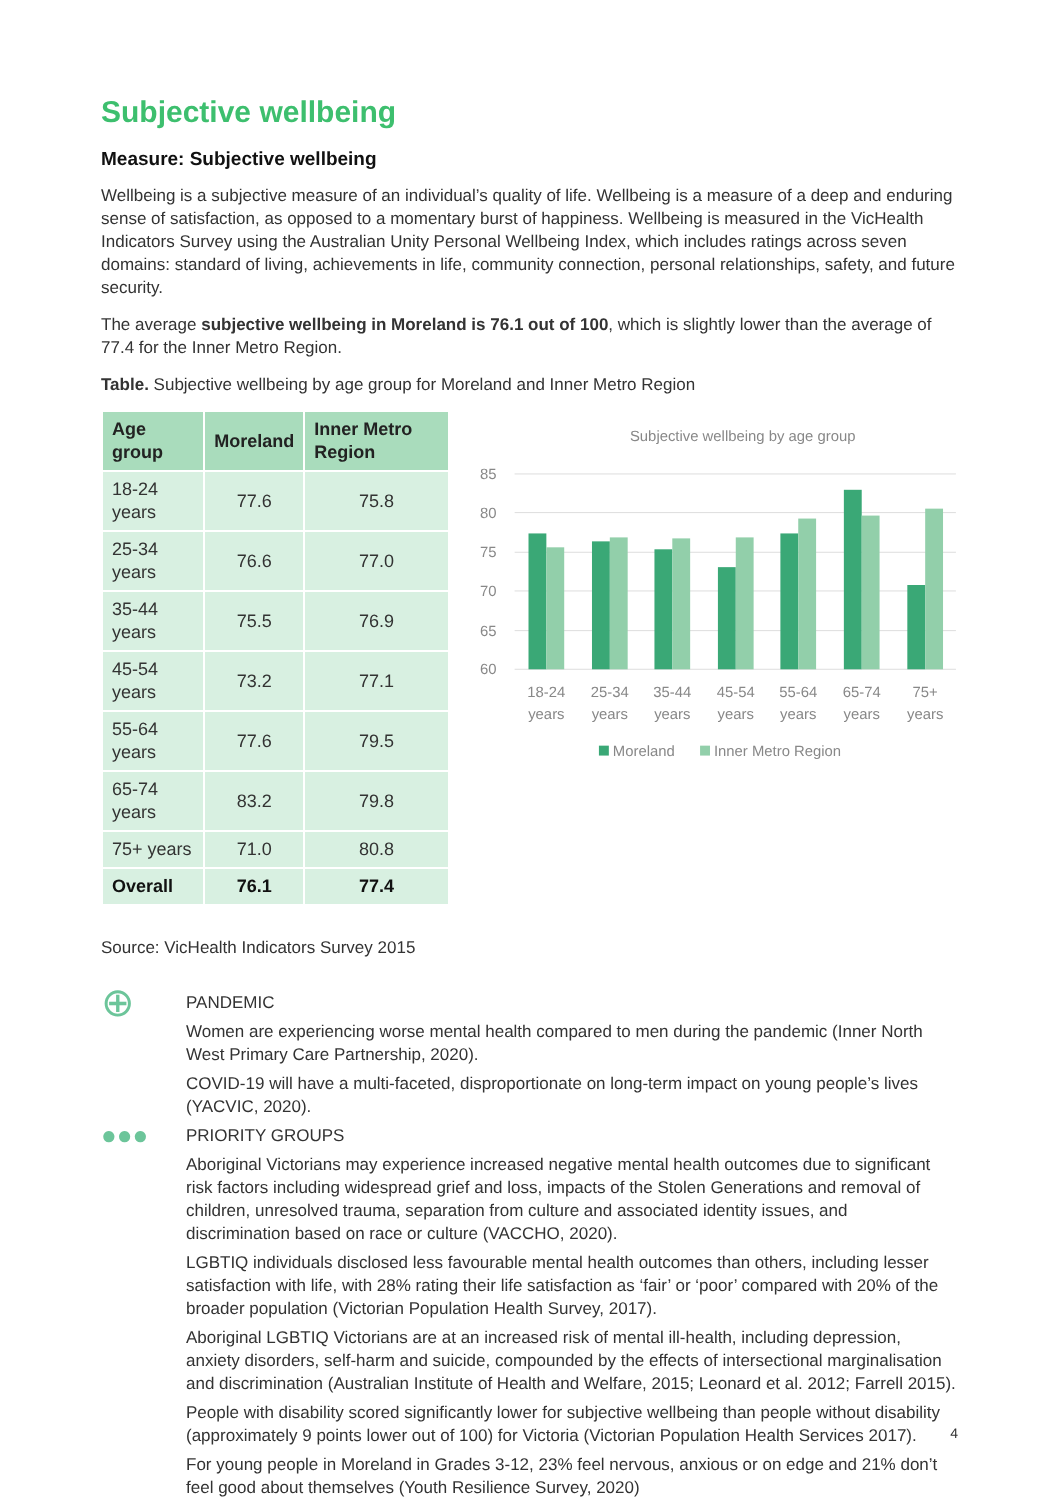Subjective wellbeing
Measure: Subjective wellbeing
Wellbeing is a subjective measure of an individual’s quality of life. Wellbeing is a measure of a deep and enduring sense of satisfaction, as opposed to a momentary burst of happiness. Wellbeing is measured in the VicHealth Indicators Survey using the Australian Unity Personal Wellbeing Index, which includes ratings across seven domains: standard of living, achievements in life, community connection, personal relationships, safety, and future security.
The average subjective wellbeing in Moreland is 76.1 out of 100, which is slightly lower than the average of 77.4 for the Inner Metro Region.
Table. Subjective wellbeing by age group for Moreland and Inner Metro Region
| Age group | Moreland | Inner Metro Region |
| --- | --- | --- |
| 18-24 years | 77.6 | 75.8 |
| 25-34 years | 76.6 | 77.0 |
| 35-44 years | 75.5 | 76.9 |
| 45-54 years | 73.2 | 77.1 |
| 55-64 years | 77.6 | 79.5 |
| 65-74 years | 83.2 | 79.8 |
| 75+ years | 71.0 | 80.8 |
| Overall | 76.1 | 77.4 |
Subjective wellbeing by age group
85
80
75
70
65
60
18-24
years
25-34
years
35-44
years
45-54
years
55-64
years
65-74
years
75+
years
Moreland
Inner Metro Region
Source: VicHealth Indicators Survey 2015
⊕
PANDEMIC
Women are experiencing worse mental health compared to men during the pandemic (Inner North West Primary Care Partnership, 2020).
COVID-19 will have a multi-faceted, disproportionate on long-term impact on young people’s lives (YACVIC, 2020).
●●●
PRIORITY GROUPS
Aboriginal Victorians may experience increased negative mental health outcomes due to significant risk factors including widespread grief and loss, impacts of the Stolen Generations and removal of children, unresolved trauma, separation from culture and associated identity issues, and discrimination based on race or culture (VACCHO, 2020).
LGBTIQ individuals disclosed less favourable mental health outcomes than others, including lesser satisfaction with life, with 28% rating their life satisfaction as ‘fair’ or ‘poor’ compared with 20% of the broader population (Victorian Population Health Survey, 2017).
Aboriginal LGBTIQ Victorians are at an increased risk of mental ill-health, including depression, anxiety disorders, self-harm and suicide, compounded by the effects of intersectional marginalisation and discrimination (Australian Institute of Health and Welfare, 2015; Leonard et al. 2012; Farrell 2015).
People with disability scored significantly lower for subjective wellbeing than people without disability (approximately 9 points lower out of 100) for Victoria (Victorian Population Health Services 2017).
For young people in Moreland in Grades 3-12, 23% feel nervous, anxious or on edge and 21% don’t feel good about themselves (Youth Resilience Survey, 2020)
4